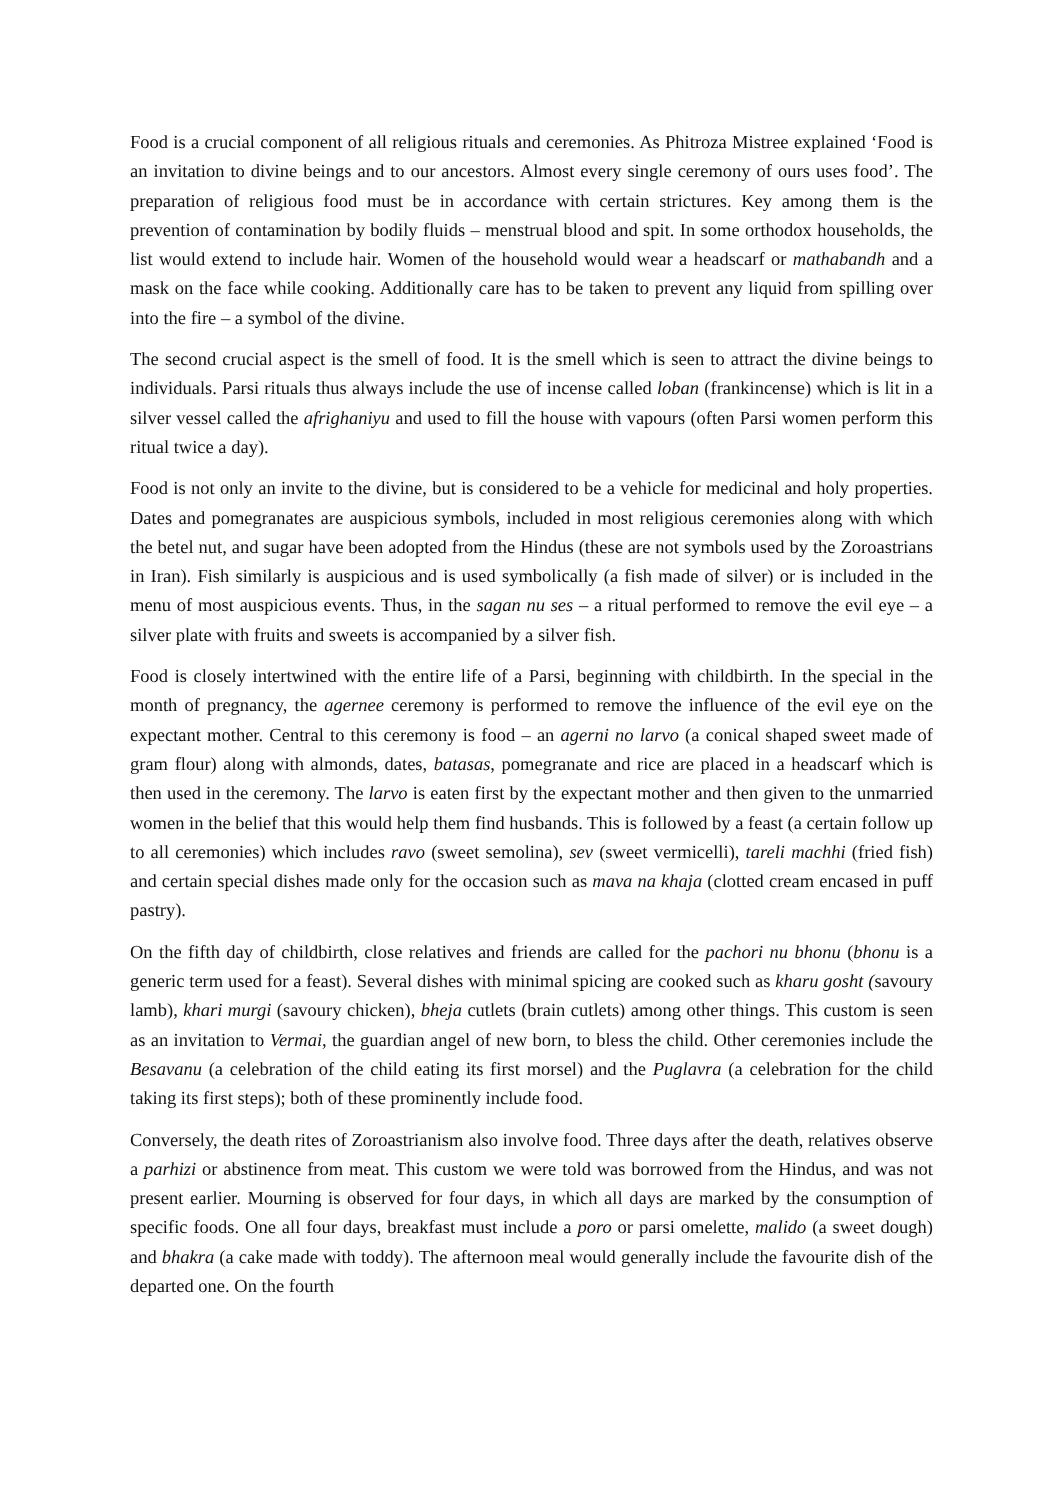Food is a crucial component of all religious rituals and ceremonies. As Phitroza Mistree explained ‘Food is an invitation to divine beings and to our ancestors. Almost every single ceremony of ours uses food’. The preparation of religious food must be in accordance with certain strictures. Key among them is the prevention of contamination by bodily fluids – menstrual blood and spit. In some orthodox households, the list would extend to include hair. Women of the household would wear a headscarf or mathabandh and a mask on the face while cooking. Additionally care has to be taken to prevent any liquid from spilling over into the fire – a symbol of the divine.
The second crucial aspect is the smell of food. It is the smell which is seen to attract the divine beings to individuals. Parsi rituals thus always include the use of incense called loban (frankincense) which is lit in a silver vessel called the afrighaniyu and used to fill the house with vapours (often Parsi women perform this ritual twice a day).
Food is not only an invite to the divine, but is considered to be a vehicle for medicinal and holy properties. Dates and pomegranates are auspicious symbols, included in most religious ceremonies along with which the betel nut, and sugar have been adopted from the Hindus (these are not symbols used by the Zoroastrians in Iran). Fish similarly is auspicious and is used symbolically (a fish made of silver) or is included in the menu of most auspicious events. Thus, in the sagan nu ses – a ritual performed to remove the evil eye – a silver plate with fruits and sweets is accompanied by a silver fish.
Food is closely intertwined with the entire life of a Parsi, beginning with childbirth. In the special in the month of pregnancy, the agernee ceremony is performed to remove the influence of the evil eye on the expectant mother. Central to this ceremony is food – an agerni no larvo (a conical shaped sweet made of gram flour) along with almonds, dates, batasas, pomegranate and rice are placed in a headscarf which is then used in the ceremony. The larvo is eaten first by the expectant mother and then given to the unmarried women in the belief that this would help them find husbands. This is followed by a feast (a certain follow up to all ceremonies) which includes ravo (sweet semolina), sev (sweet vermicelli), tareli machhi (fried fish) and certain special dishes made only for the occasion such as mava na khaja (clotted cream encased in puff pastry).
On the fifth day of childbirth, close relatives and friends are called for the pachori nu bhonu (bhonu is a generic term used for a feast). Several dishes with minimal spicing are cooked such as kharu gosht (savoury lamb), khari murgi (savoury chicken), bheja cutlets (brain cutlets) among other things. This custom is seen as an invitation to Vermai, the guardian angel of new born, to bless the child. Other ceremonies include the Besavanu (a celebration of the child eating its first morsel) and the Puglavra (a celebration for the child taking its first steps); both of these prominently include food.
Conversely, the death rites of Zoroastrianism also involve food. Three days after the death, relatives observe a parhizi or abstinence from meat. This custom we were told was borrowed from the Hindus, and was not present earlier. Mourning is observed for four days, in which all days are marked by the consumption of specific foods. One all four days, breakfast must include a poro or parsi omelette, malido (a sweet dough) and bhakra (a cake made with toddy). The afternoon meal would generally include the favourite dish of the departed one. On the fourth